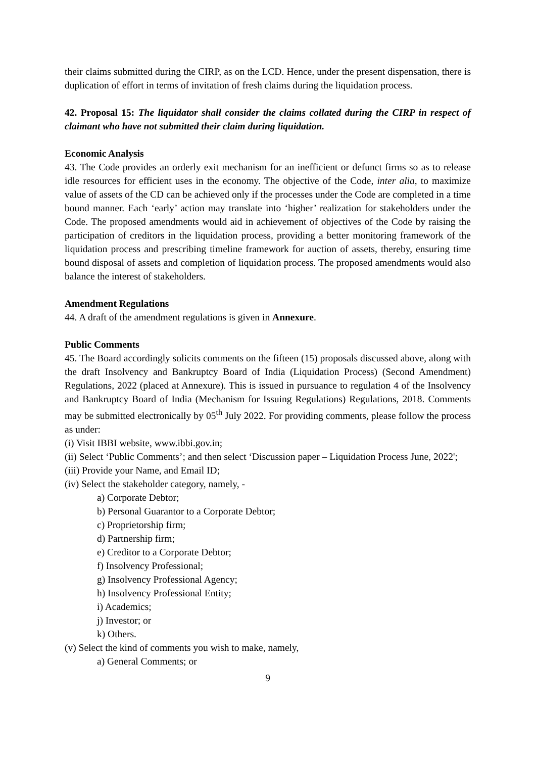their claims submitted during the CIRP, as on the LCD. Hence, under the present dispensation, there is duplication of effort in terms of invitation of fresh claims during the liquidation process.
42. Proposal 15: The liquidator shall consider the claims collated during the CIRP in respect of claimant who have not submitted their claim during liquidation.
Economic Analysis
43. The Code provides an orderly exit mechanism for an inefficient or defunct firms so as to release idle resources for efficient uses in the economy. The objective of the Code, inter alia, to maximize value of assets of the CD can be achieved only if the processes under the Code are completed in a time bound manner. Each ‘early’ action may translate into ‘higher’ realization for stakeholders under the Code. The proposed amendments would aid in achievement of objectives of the Code by raising the participation of creditors in the liquidation process, providing a better monitoring framework of the liquidation process and prescribing timeline framework for auction of assets, thereby, ensuring time bound disposal of assets and completion of liquidation process. The proposed amendments would also balance the interest of stakeholders.
Amendment Regulations
44. A draft of the amendment regulations is given in Annexure.
Public Comments
45. The Board accordingly solicits comments on the fifteen (15) proposals discussed above, along with the draft Insolvency and Bankruptcy Board of India (Liquidation Process) (Second Amendment) Regulations, 2022 (placed at Annexure). This is issued in pursuance to regulation 4 of the Insolvency and Bankruptcy Board of India (Mechanism for Issuing Regulations) Regulations, 2018. Comments may be submitted electronically by 05<sup>th</sup> July 2022. For providing comments, please follow the process as under:
(i) Visit IBBI website, www.ibbi.gov.in;
(ii) Select ‘Public Comments’; and then select ‘Discussion paper – Liquidation Process June, 2022';
(iii) Provide your Name, and Email ID;
(iv) Select the stakeholder category, namely, -
a) Corporate Debtor;
b) Personal Guarantor to a Corporate Debtor;
c) Proprietorship firm;
d) Partnership firm;
e) Creditor to a Corporate Debtor;
f) Insolvency Professional;
g) Insolvency Professional Agency;
h) Insolvency Professional Entity;
i) Academics;
j) Investor; or
k) Others.
(v) Select the kind of comments you wish to make, namely,
a) General Comments; or
9